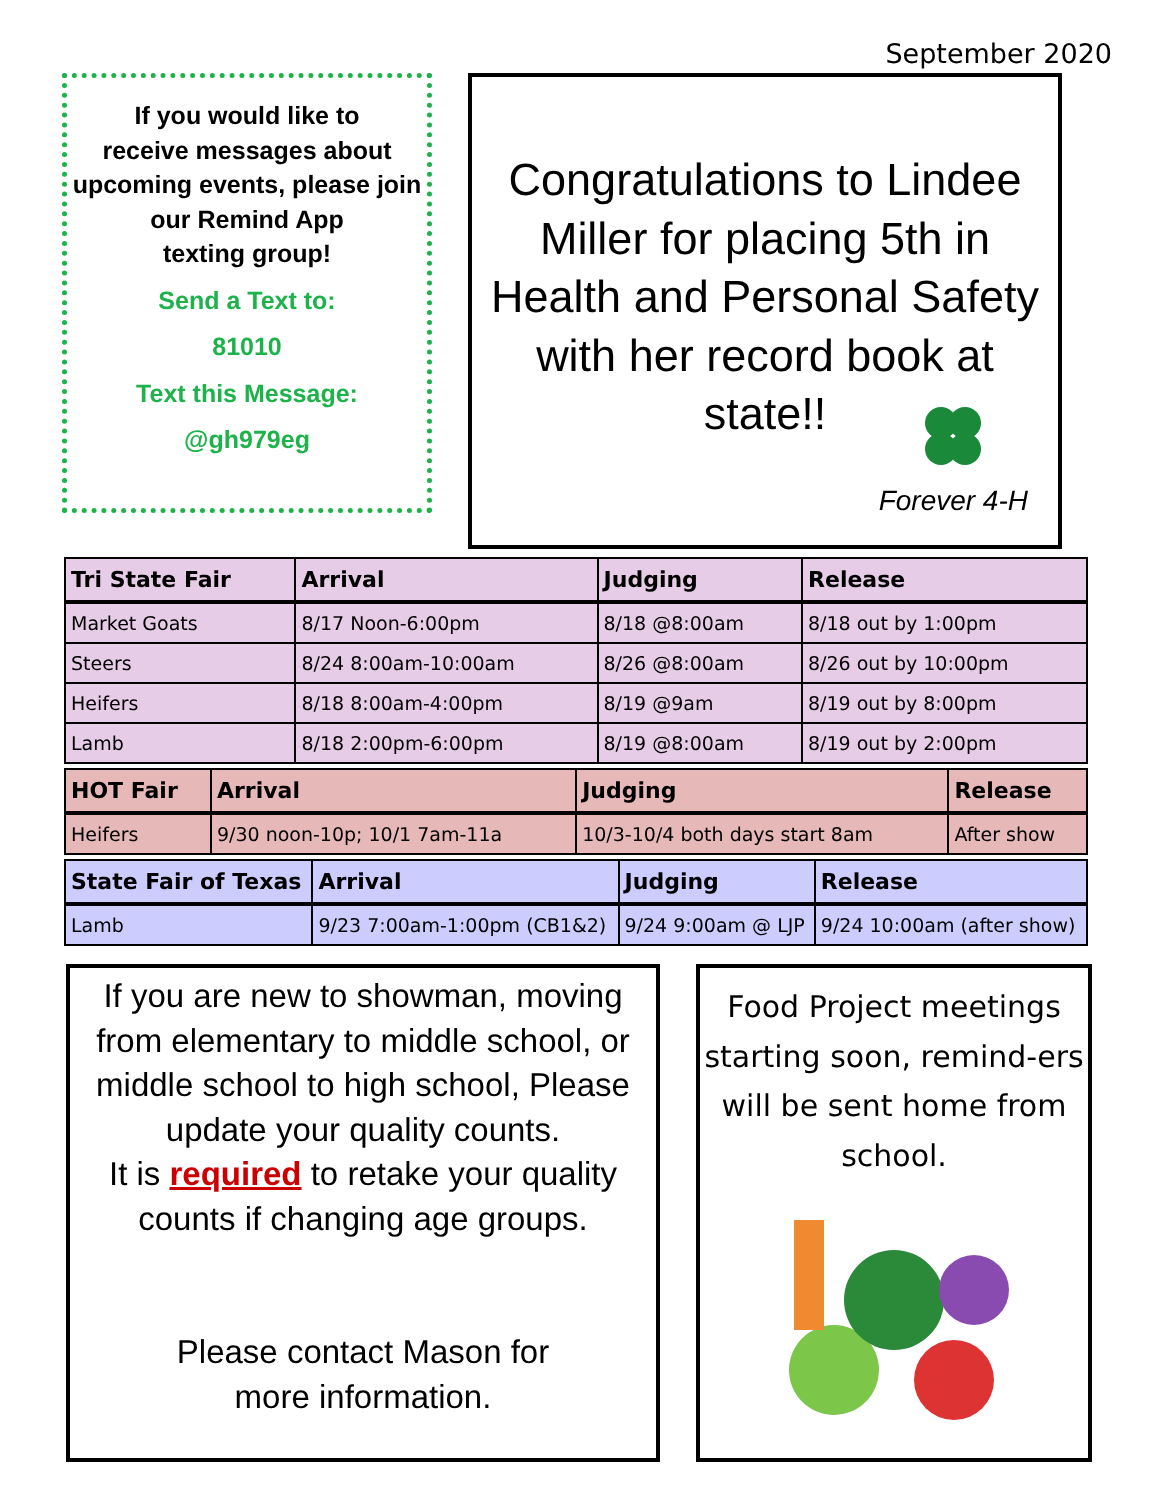September 2020
If you would like to
receive messages about
upcoming events, please join
our Remind App
texting group!
Send a Text to:
81010
Text this Message:
@gh979eg
Congratulations to Lindee Miller for placing 5th in Health and Personal Safety with her record book at state!!
Forever 4-H
| Tri State Fair | Arrival | Judging | Release |
| --- | --- | --- | --- |
| Market Goats | 8/17 Noon-6:00pm | 8/18 @8:00am | 8/18 out by 1:00pm |
| Steers | 8/24 8:00am-10:00am | 8/26 @8:00am | 8/26 out by 10:00pm |
| Heifers | 8/18 8:00am-4:00pm | 8/19 @9am | 8/19 out by 8:00pm |
| Lamb | 8/18 2:00pm-6:00pm | 8/19 @8:00am | 8/19 out by 2:00pm |
| HOT Fair | Arrival | Judging | Release |
| --- | --- | --- | --- |
| Heifers | 9/30 noon-10p; 10/1 7am-11a | 10/3-10/4 both days start 8am | After show |
| State Fair of Texas | Arrival | Judging | Release |
| --- | --- | --- | --- |
| Lamb | 9/23 7:00am-1:00pm (CB1&2) | 9/24 9:00am @ LJP | 9/24 10:00am (after show) |
If you are new to showman, moving from elementary to middle school, or middle school to high school, Please update your quality counts.
It is required to retake your quality counts if changing age groups.
Please contact Mason for
more information.
Food Project meetings starting soon, remind-ers will be sent home from school.